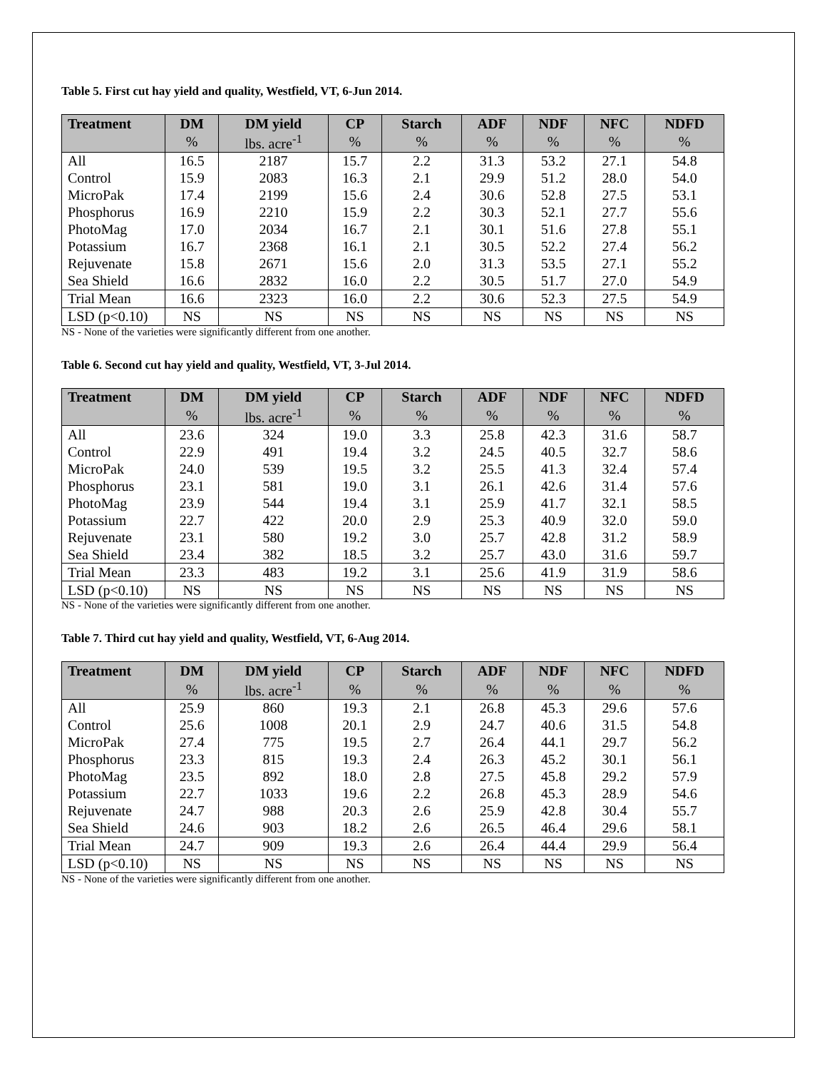Table 5. First cut hay yield and quality, Westfield, VT, 6-Jun 2014.
| Treatment | DM | DM yield | CP | Starch | ADF | NDF | NFC | NDFD |
| --- | --- | --- | --- | --- | --- | --- | --- | --- |
| | % | lbs. acre<sup>-1</sup> | % | % | % | % | % | % |
| All | 16.5 | 2187 | 15.7 | 2.2 | 31.3 | 53.2 | 27.1 | 54.8 |
| Control | 15.9 | 2083 | 16.3 | 2.1 | 29.9 | 51.2 | 28.0 | 54.0 |
| MicroPak | 17.4 | 2199 | 15.6 | 2.4 | 30.6 | 52.8 | 27.5 | 53.1 |
| Phosphorus | 16.9 | 2210 | 15.9 | 2.2 | 30.3 | 52.1 | 27.7 | 55.6 |
| PhotoMag | 17.0 | 2034 | 16.7 | 2.1 | 30.1 | 51.6 | 27.8 | 55.1 |
| Potassium | 16.7 | 2368 | 16.1 | 2.1 | 30.5 | 52.2 | 27.4 | 56.2 |
| Rejuvenate | 15.8 | 2671 | 15.6 | 2.0 | 31.3 | 53.5 | 27.1 | 55.2 |
| Sea Shield | 16.6 | 2832 | 16.0 | 2.2 | 30.5 | 51.7 | 27.0 | 54.9 |
| Trial Mean | 16.6 | 2323 | 16.0 | 2.2 | 30.6 | 52.3 | 27.5 | 54.9 |
| LSD (p<0.10) | NS | NS | NS | NS | NS | NS | NS | NS |
NS - None of the varieties were significantly different from one another.
Table 6. Second cut hay yield and quality, Westfield, VT, 3-Jul 2014.
| Treatment | DM | DM yield | CP | Starch | ADF | NDF | NFC | NDFD |
| --- | --- | --- | --- | --- | --- | --- | --- | --- |
| | % | lbs. acre<sup>-1</sup> | % | % | % | % | % | % |
| All | 23.6 | 324 | 19.0 | 3.3 | 25.8 | 42.3 | 31.6 | 58.7 |
| Control | 22.9 | 491 | 19.4 | 3.2 | 24.5 | 40.5 | 32.7 | 58.6 |
| MicroPak | 24.0 | 539 | 19.5 | 3.2 | 25.5 | 41.3 | 32.4 | 57.4 |
| Phosphorus | 23.1 | 581 | 19.0 | 3.1 | 26.1 | 42.6 | 31.4 | 57.6 |
| PhotoMag | 23.9 | 544 | 19.4 | 3.1 | 25.9 | 41.7 | 32.1 | 58.5 |
| Potassium | 22.7 | 422 | 20.0 | 2.9 | 25.3 | 40.9 | 32.0 | 59.0 |
| Rejuvenate | 23.1 | 580 | 19.2 | 3.0 | 25.7 | 42.8 | 31.2 | 58.9 |
| Sea Shield | 23.4 | 382 | 18.5 | 3.2 | 25.7 | 43.0 | 31.6 | 59.7 |
| Trial Mean | 23.3 | 483 | 19.2 | 3.1 | 25.6 | 41.9 | 31.9 | 58.6 |
| LSD (p<0.10) | NS | NS | NS | NS | NS | NS | NS | NS |
NS - None of the varieties were significantly different from one another.
Table 7. Third cut hay yield and quality, Westfield, VT, 6-Aug 2014.
| Treatment | DM | DM yield | CP | Starch | ADF | NDF | NFC | NDFD |
| --- | --- | --- | --- | --- | --- | --- | --- | --- |
| | % | lbs. acre<sup>-1</sup> | % | % | % | % | % | % |
| All | 25.9 | 860 | 19.3 | 2.1 | 26.8 | 45.3 | 29.6 | 57.6 |
| Control | 25.6 | 1008 | 20.1 | 2.9 | 24.7 | 40.6 | 31.5 | 54.8 |
| MicroPak | 27.4 | 775 | 19.5 | 2.7 | 26.4 | 44.1 | 29.7 | 56.2 |
| Phosphorus | 23.3 | 815 | 19.3 | 2.4 | 26.3 | 45.2 | 30.1 | 56.1 |
| PhotoMag | 23.5 | 892 | 18.0 | 2.8 | 27.5 | 45.8 | 29.2 | 57.9 |
| Potassium | 22.7 | 1033 | 19.6 | 2.2 | 26.8 | 45.3 | 28.9 | 54.6 |
| Rejuvenate | 24.7 | 988 | 20.3 | 2.6 | 25.9 | 42.8 | 30.4 | 55.7 |
| Sea Shield | 24.6 | 903 | 18.2 | 2.6 | 26.5 | 46.4 | 29.6 | 58.1 |
| Trial Mean | 24.7 | 909 | 19.3 | 2.6 | 26.4 | 44.4 | 29.9 | 56.4 |
| LSD (p<0.10) | NS | NS | NS | NS | NS | NS | NS | NS |
NS - None of the varieties were significantly different from one another.